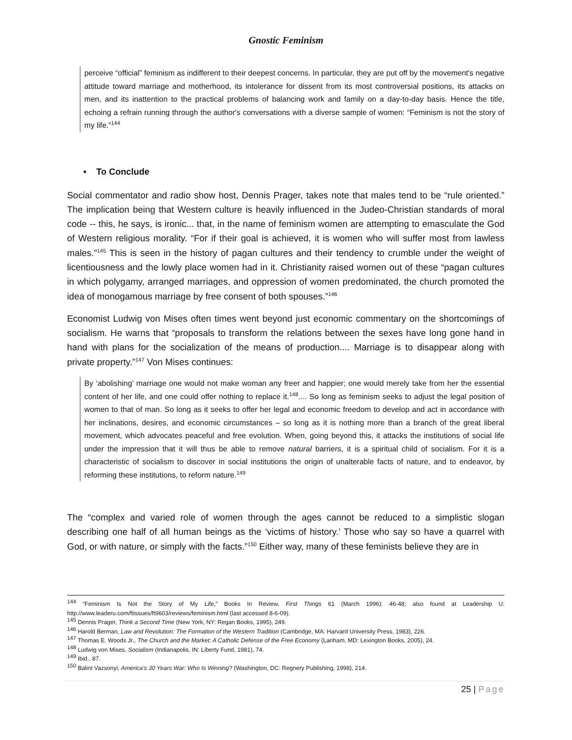Gnostic Feminism
perceive “official” feminism as indifferent to their deepest concerns. In particular, they are put off by the movement's negative attitude toward marriage and motherhood, its intolerance for dissent from its most controversial positions, its attacks on men, and its inattention to the practical problems of balancing work and family on a day-to-day basis. Hence the title, echoing a refrain running through the author's conversations with a diverse sample of women: “Feminism is not the story of my life.”<sup>144</sup>
• To Conclude
Social commentator and radio show host, Dennis Prager, takes note that males tend to be “rule oriented.” The implication being that Western culture is heavily influenced in the Judeo-Christian standards of moral code -- this, he says, is ironic... that, in the name of feminism women are attempting to emasculate the God of Western religious morality. “For if their goal is achieved, it is women who will suffer most from lawless males.”<sup>145</sup> This is seen in the history of pagan cultures and their tendency to crumble under the weight of licentiousness and the lowly place women had in it. Christianity raised women out of these “pagan cultures in which polygamy, arranged marriages, and oppression of women predominated, the church promoted the idea of monogamous marriage by free consent of both spouses.”<sup>146</sup>
Economist Ludwig von Mises often times went beyond just economic commentary on the shortcomings of socialism. He warns that “proposals to transform the relations between the sexes have long gone hand in hand with plans for the socialization of the means of production.... Marriage is to disappear along with private property.”<sup>147</sup> Von Mises continues:
By ‘abolishing’ marriage one would not make woman any freer and happier; one would merely take from her the essential content of her life, and one could offer nothing to replace it.<sup>148</sup>.... So long as feminism seeks to adjust the legal position of women to that of man. So long as it seeks to offer her legal and economic freedom to develop and act in accordance with her inclinations, desires, and economic circumstances – so long as it is nothing more than a branch of the great liberal movement, which advocates peaceful and free evolution. When, going beyond this, it attacks the institutions of social life under the impression that it will thus be able to remove natural barriers, it is a spiritual child of socialism. For it is a characteristic of socialism to discover in social institutions the origin of unalterable facts of nature, and to endeavor, by reforming these institutions, to reform nature.<sup>149</sup>
The “complex and varied role of women through the ages cannot be reduced to a simplistic slogan describing one half of all human beings as the ‘victims of history.’ Those who say so have a quarrel with God, or with nature, or simply with the facts.”<sup>150</sup> Either way, many of these feminists believe they are in
<sup>144</sup> “Feminism Is Not the Story of My Life,” Books In Review, First Things 61 (March 1996): 46-48; also found at Leadership U: http://www.leaderu.com/ftissues/ft9603/reviews/feminism.html (last accessed 8-6-09).
<sup>145</sup> Dennis Prager, Think a Second Time (New York, NY: Regan Books, 1995), 249.
<sup>146</sup> Harold Berman, Law and Revolution: The Formation of the Western Tradition (Cambridge, MA: Harvard University Press, 1983), 226.
<sup>147</sup> Thomas E. Woods Jr., The Church and the Market: A Catholic Defense of the Free Economy (Lanham, MD: Lexington Books, 2005), 24.
<sup>148</sup> Ludwig von Mises, Socialism (Indianapolis, IN: Liberty Fund, 1981), 74.
<sup>149</sup> Ibid., 87.
<sup>150</sup> Balint Vazsonyi, America’s 30 Years War: Who Is Winning? (Washington, DC: Regnery Publishing, 1998), 214.
25 | Page